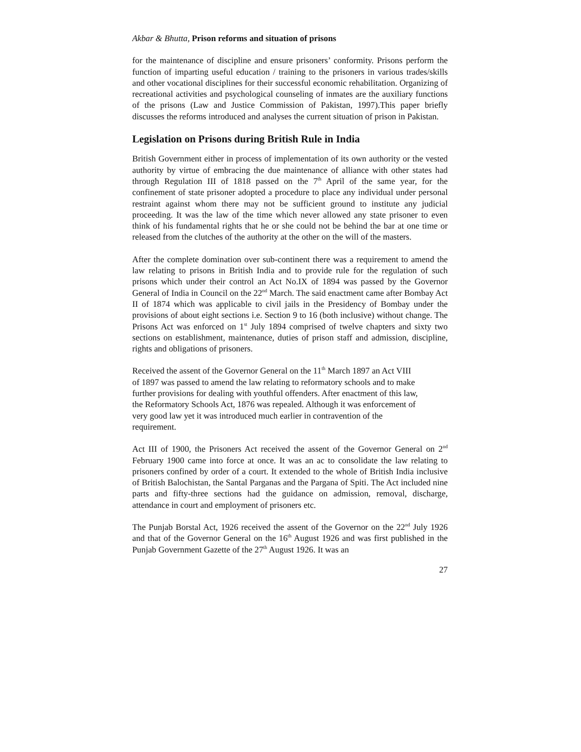Akbar & Bhutta, Prison reforms and situation of prisons
for the maintenance of discipline and ensure prisoners’ conformity. Prisons perform the function of imparting useful education / training to the prisoners in various trades/skills and other vocational disciplines for their successful economic rehabilitation. Organizing of recreational activities and psychological counseling of inmates are the auxiliary functions of the prisons (Law and Justice Commission of Pakistan, 1997).This paper briefly discusses the reforms introduced and analyses the current situation of prison in Pakistan.
Legislation on Prisons during British Rule in India
British Government either in process of implementation of its own authority or the vested authority by virtue of embracing the due maintenance of alliance with other states had through Regulation III of 1818 passed on the 7<sup>th</sup> April of the same year, for the confinement of state prisoner adopted a procedure to place any individual under personal restraint against whom there may not be sufficient ground to institute any judicial proceeding. It was the law of the time which never allowed any state prisoner to even think of his fundamental rights that he or she could not be behind the bar at one time or released from the clutches of the authority at the other on the will of the masters.
After the complete domination over sub-continent there was a requirement to amend the law relating to prisons in British India and to provide rule for the regulation of such prisons which under their control an Act No.IX of 1894 was passed by the Governor General of India in Council on the 22<sup>nd</sup> March. The said enactment came after Bombay Act II of 1874 which was applicable to civil jails in the Presidency of Bombay under the provisions of about eight sections i.e. Section 9 to 16 (both inclusive) without change. The Prisons Act was enforced on 1<sup>st</sup> July 1894 comprised of twelve chapters and sixty two sections on establishment, maintenance, duties of prison staff and admission, discipline, rights and obligations of prisoners.
Received the assent of the Governor General on the 11<sup>th</sup> March 1897 an Act VIII
of 1897 was passed to amend the law relating to reformatory schools and to make
further provisions for dealing with youthful offenders. After enactment of this law,
the Reformatory Schools Act, 1876 was repealed. Although it was enforcement of
very good law yet it was introduced much earlier in contravention of the
requirement.
Act III of 1900, the Prisoners Act received the assent of the Governor General on 2<sup>nd</sup> February 1900 came into force at once. It was an ac to consolidate the law relating to prisoners confined by order of a court. It extended to the whole of British India inclusive of British Balochistan, the Santal Parganas and the Pargana of Spiti. The Act included nine parts and fifty-three sections had the guidance on admission, removal, discharge, attendance in court and employment of prisoners etc.
The Punjab Borstal Act, 1926 received the assent of the Governor on the 22<sup>nd</sup> July 1926 and that of the Governor General on the 16<sup>th</sup> August 1926 and was first published in the Punjab Government Gazette of the 27<sup>th</sup> August 1926. It was an
27